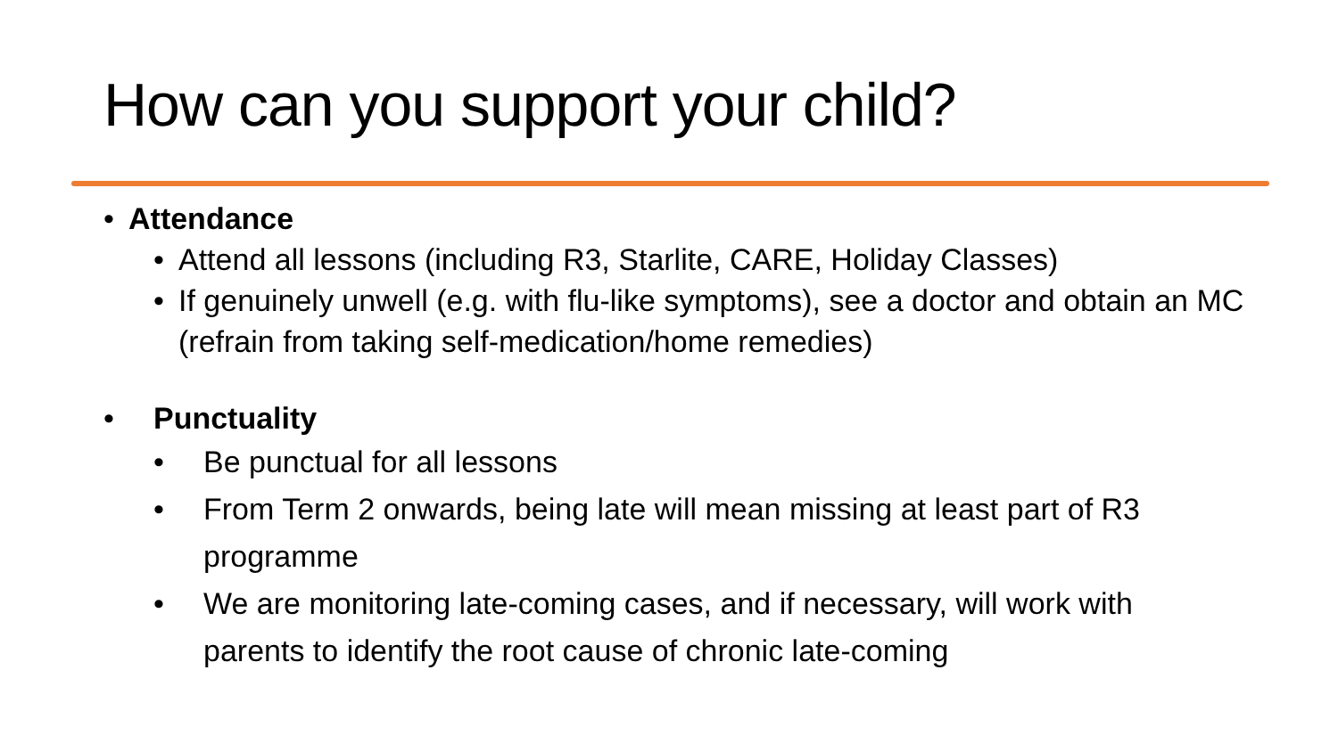How can you support your child?
• Attendance
• Attend all lessons (including R3, Starlite, CARE, Holiday Classes)
• If genuinely unwell (e.g. with flu-like symptoms), see a doctor and obtain an MC (refrain from taking self-medication/home remedies)
• Punctuality
• Be punctual for all lessons
• From Term 2 onwards, being late will mean missing at least part of R3 programme
• We are monitoring late-coming cases, and if necessary, will work with parents to identify the root cause of chronic late-coming